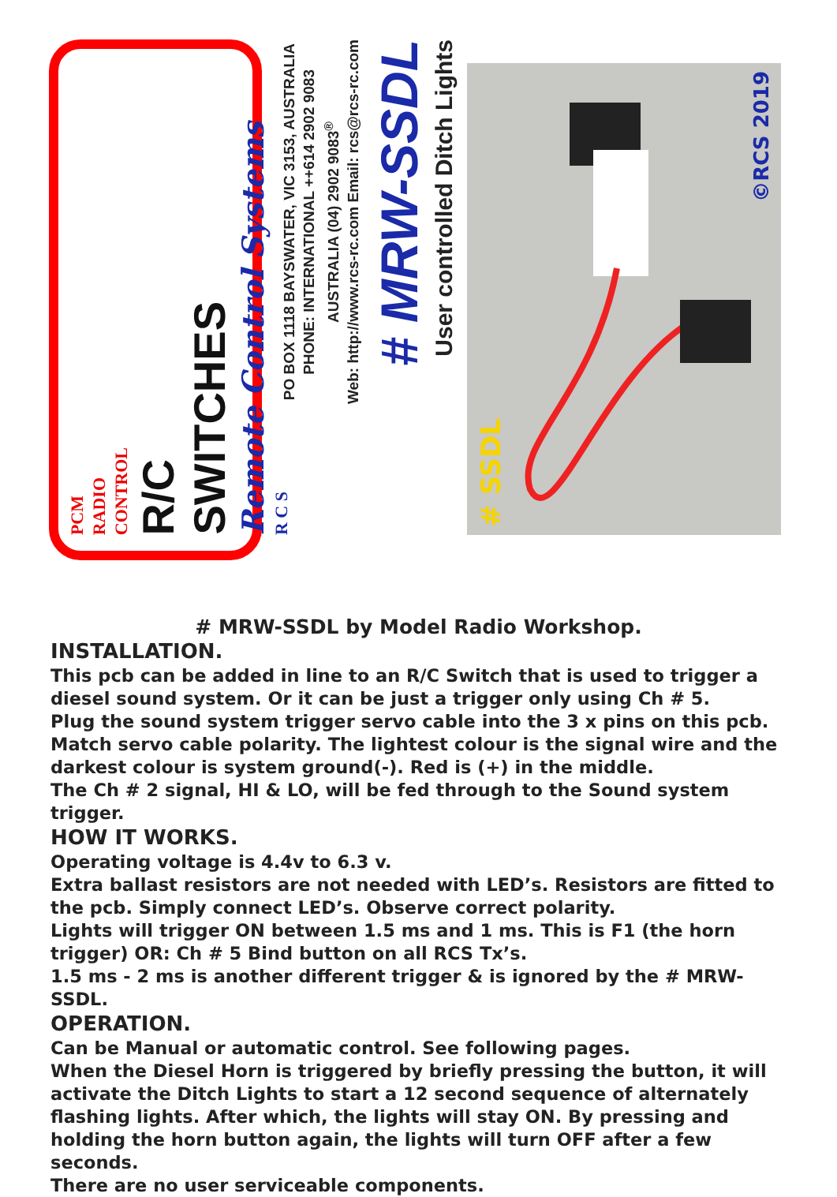PCM
RADIO
CONTROL
R/C
SWITCHES
Remote Control Systems
R C S
PO BOX 1118 BAYSWATER, VIC 3153, AUSTRALIA
PHONE: INTERNATIONAL ++614 2902 9083
AUSTRALIA (04) 2902 9083<sup>®</sup>
Web: http://www.rcs-rc.com Email: rcs@rcs-rc.com
# MRW-SSDL
User controlled Ditch Lights
# SSDL
©RCS 2019
# MRW-SSDL by Model Radio Workshop.
INSTALLATION.
This pcb can be added in line to an R/C Switch that is used to trigger a diesel sound system. Or it can be just a trigger only using Ch # 5.
Plug the sound system trigger servo cable into the 3 x pins on this pcb.
Match servo cable polarity. The lightest colour is the signal wire and the darkest colour is system ground(-). Red is (+) in the middle.
The Ch # 2 signal, HI & LO, will be fed through to the Sound system trigger.
HOW IT WORKS.
Operating voltage is 4.4v to 6.3 v.
Extra ballast resistors are not needed with LED’s. Resistors are fitted to the pcb. Simply connect LED’s. Observe correct polarity.
Lights will trigger ON between 1.5 ms and 1 ms. This is F1 (the horn trigger) OR: Ch # 5 Bind button on all RCS Tx’s.
1.5 ms - 2 ms is another different trigger & is ignored by the # MRW-SSDL.
OPERATION.
Can be Manual or automatic control. See following pages.
When the Diesel Horn is triggered by briefly pressing the button, it will activate the Ditch Lights to start a 12 second sequence of alternately flashing lights. After which, the lights will stay ON. By pressing and holding the horn button again, the lights will turn OFF after a few seconds.
There are no user serviceable components.